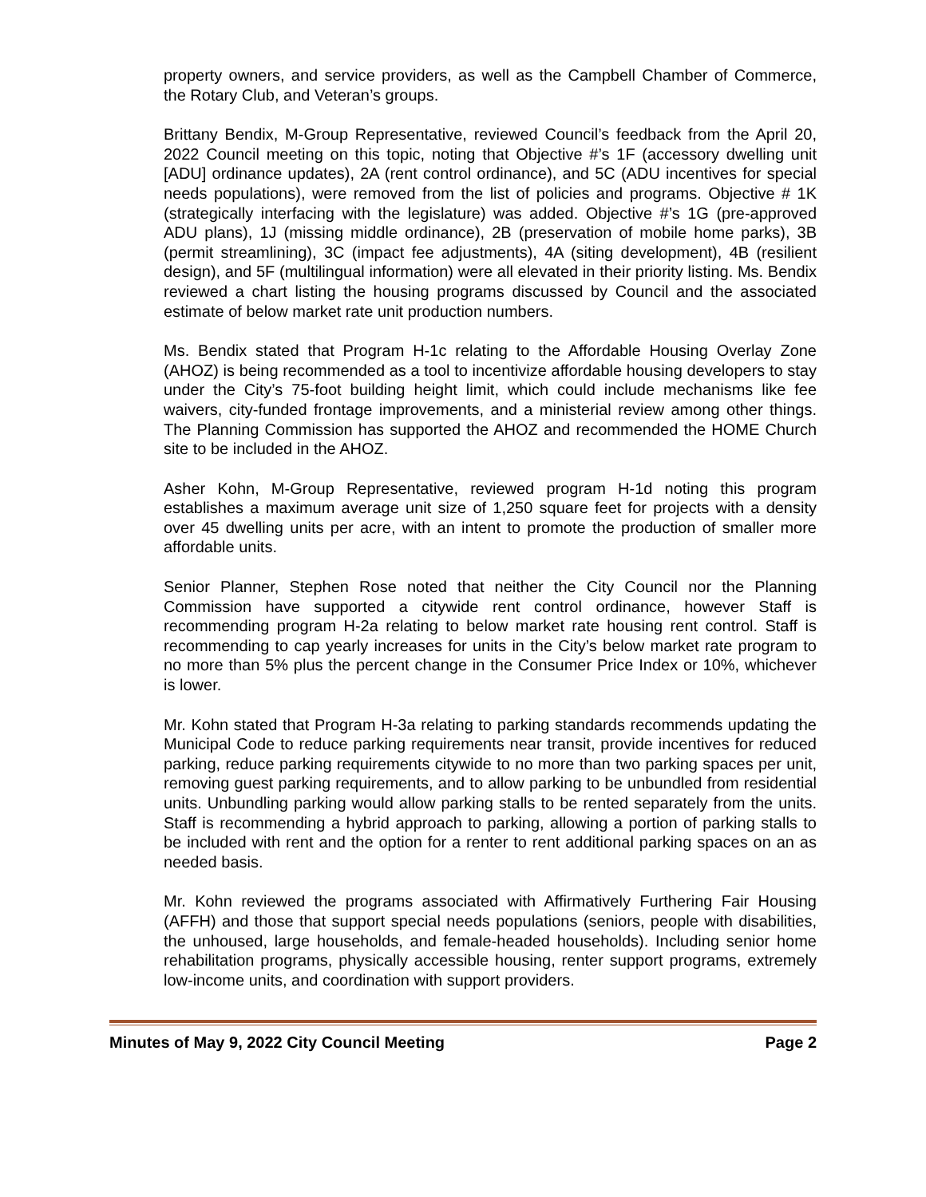property owners, and service providers, as well as the Campbell Chamber of Commerce, the Rotary Club, and Veteran’s groups.
Brittany Bendix, M-Group Representative, reviewed Council’s feedback from the April 20, 2022 Council meeting on this topic, noting that Objective #’s 1F (accessory dwelling unit [ADU] ordinance updates), 2A (rent control ordinance), and 5C (ADU incentives for special needs populations), were removed from the list of policies and programs. Objective # 1K (strategically interfacing with the legislature) was added. Objective #’s 1G (pre-approved ADU plans), 1J (missing middle ordinance), 2B (preservation of mobile home parks), 3B (permit streamlining), 3C (impact fee adjustments), 4A (siting development), 4B (resilient design), and 5F (multilingual information) were all elevated in their priority listing. Ms. Bendix reviewed a chart listing the housing programs discussed by Council and the associated estimate of below market rate unit production numbers.
Ms. Bendix stated that Program H-1c relating to the Affordable Housing Overlay Zone (AHOZ) is being recommended as a tool to incentivize affordable housing developers to stay under the City’s 75-foot building height limit, which could include mechanisms like fee waivers, city-funded frontage improvements, and a ministerial review among other things. The Planning Commission has supported the AHOZ and recommended the HOME Church site to be included in the AHOZ.
Asher Kohn, M-Group Representative, reviewed program H-1d noting this program establishes a maximum average unit size of 1,250 square feet for projects with a density over 45 dwelling units per acre, with an intent to promote the production of smaller more affordable units.
Senior Planner, Stephen Rose noted that neither the City Council nor the Planning Commission have supported a citywide rent control ordinance, however Staff is recommending program H-2a relating to below market rate housing rent control. Staff is recommending to cap yearly increases for units in the City’s below market rate program to no more than 5% plus the percent change in the Consumer Price Index or 10%, whichever is lower.
Mr. Kohn stated that Program H-3a relating to parking standards recommends updating the Municipal Code to reduce parking requirements near transit, provide incentives for reduced parking, reduce parking requirements citywide to no more than two parking spaces per unit, removing guest parking requirements, and to allow parking to be unbundled from residential units. Unbundling parking would allow parking stalls to be rented separately from the units. Staff is recommending a hybrid approach to parking, allowing a portion of parking stalls to be included with rent and the option for a renter to rent additional parking spaces on an as needed basis.
Mr. Kohn reviewed the programs associated with Affirmatively Furthering Fair Housing (AFFH) and those that support special needs populations (seniors, people with disabilities, the unhoused, large households, and female-headed households). Including senior home rehabilitation programs, physically accessible housing, renter support programs, extremely low-income units, and coordination with support providers.
Minutes of May 9, 2022 City Council Meeting Page 2